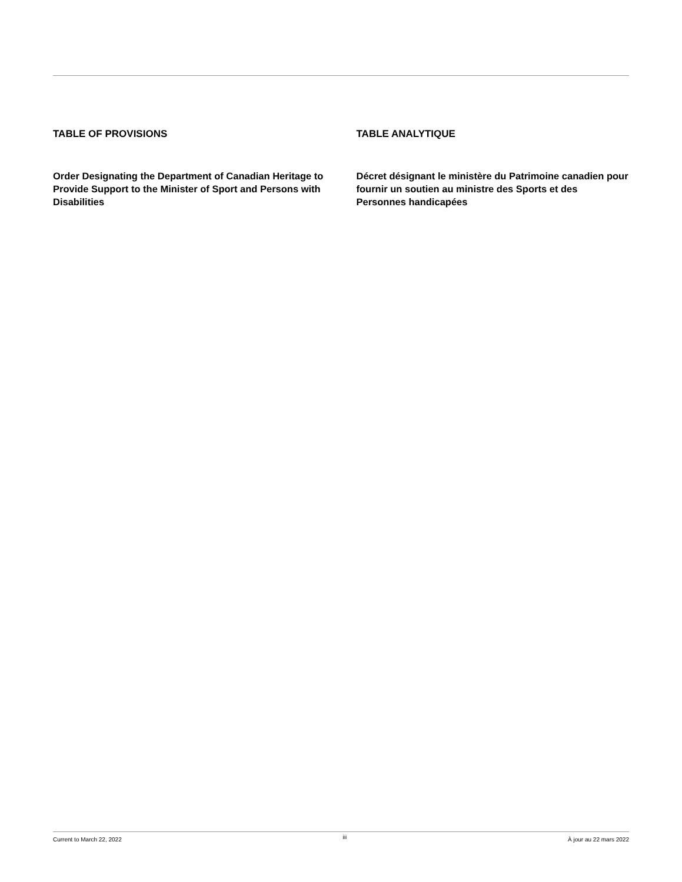TABLE OF PROVISIONS
Order Designating the Department of Canadian Heritage to Provide Support to the Minister of Sport and Persons with Disabilities
TABLE ANALYTIQUE
Décret désignant le ministère du Patrimoine canadien pour fournir un soutien au ministre des Sports et des Personnes handicapées
Current to March 22, 2022 iii À jour au 22 mars 2022